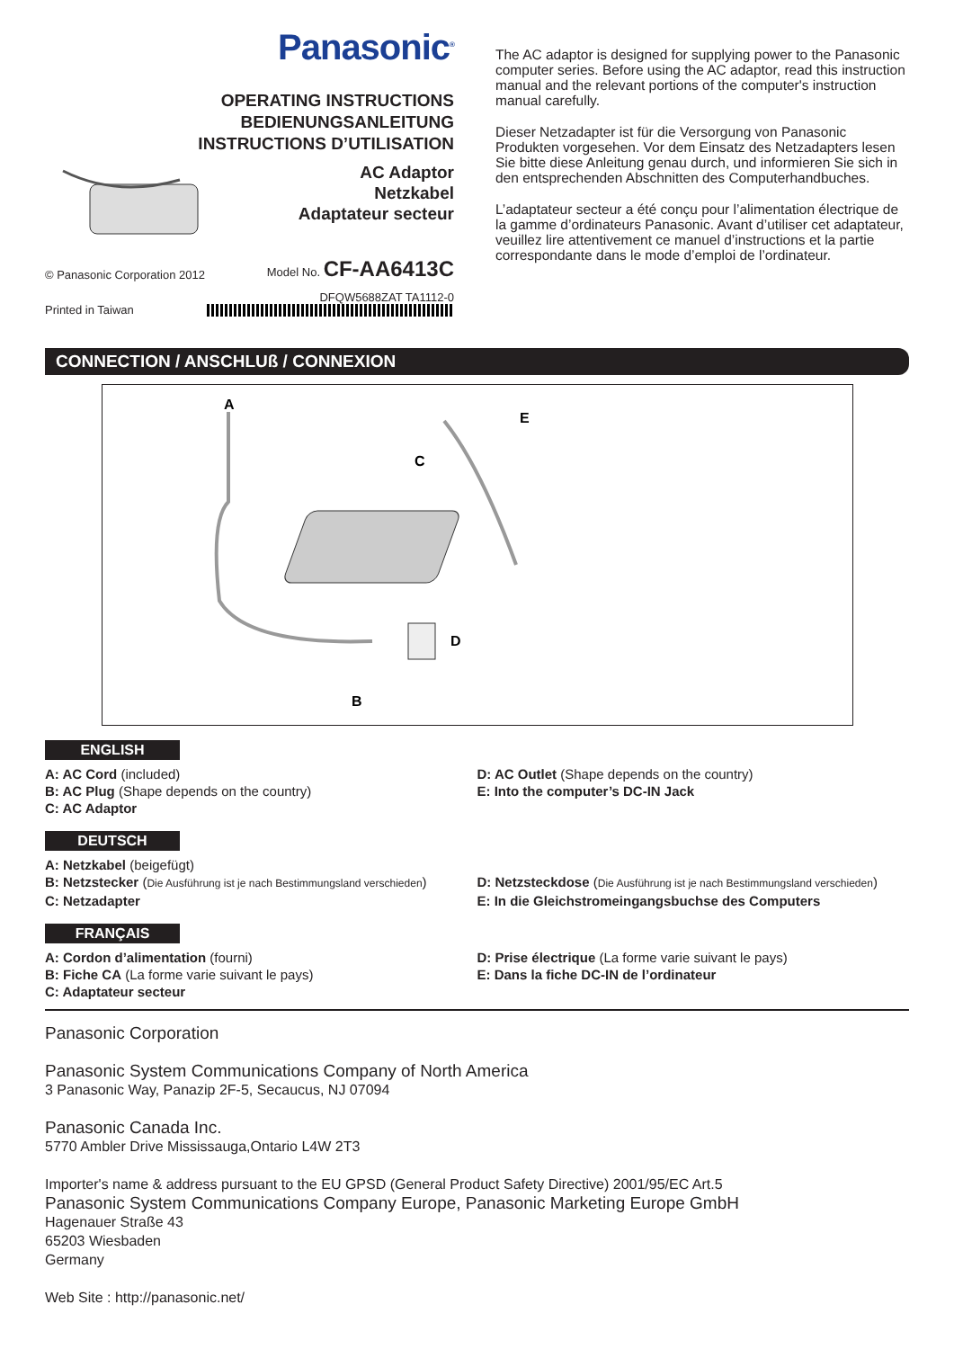Panasonic<sup>®</sup>
OPERATING INSTRUCTIONS
BEDIENUNGSANLEITUNG
INSTRUCTIONS D’UTILISATION
AC Adaptor
Netzkabel
Adaptateur secteur
© Panasonic Corporation 2012
Model No. CF-AA6413C
Printed in Taiwan
DFQW5688ZAT TA1112-0
The AC adaptor is designed for supplying power to the Panasonic computer series. Before using the AC adaptor, read this instruction manual and the relevant portions of the computer's instruction manual carefully.
Dieser Netzadapter ist für die Versorgung von Panasonic Produkten vorgesehen. Vor dem Einsatz des Netzadapters lesen Sie bitte diese Anleitung genau durch, und informieren Sie sich in den entsprechenden Abschnitten des Computerhandbuches.
L’adaptateur secteur a été conçu pour l’alimentation électrique de la gamme d’ordinateurs Panasonic. Avant d’utiliser cet adaptateur, veuillez lire attentivement ce manuel d’instructions et la partie correspondante dans le mode d’emploi de l’ordinateur.
CONNECTION / ANSCHLUß / CONNEXION
A
E
C
D
B
ENGLISH
A: AC Cord (included)
B: AC Plug (Shape depends on the country)
C: AC Adaptor
D: AC Outlet (Shape depends on the country)
E: Into the computer’s DC-IN Jack
DEUTSCH
A: Netzkabel (beigefügt)
B: Netzstecker (Die Ausführung ist je nach Bestimmungsland verschieden)
C: Netzadapter
D: Netzsteckdose (Die Ausführung ist je nach Bestimmungsland verschieden)
E: In die Gleichstromeingangsbuchse des Computers
FRANÇAIS
A: Cordon d’alimentation (fourni)
B: Fiche CA (La forme varie suivant le pays)
C: Adaptateur secteur
D: Prise électrique (La forme varie suivant le pays)
E: Dans la fiche DC-IN de l’ordinateur
Panasonic Corporation
Panasonic System Communications Company of North America
3 Panasonic Way, Panazip 2F-5, Secaucus, NJ 07094
Panasonic Canada Inc.
5770 Ambler Drive Mississauga,Ontario L4W 2T3
Importer's name & address pursuant to the EU GPSD (General Product Safety Directive) 2001/95/EC Art.5
Panasonic System Communications Company Europe, Panasonic Marketing Europe GmbH
Hagenauer Straße 43
65203 Wiesbaden
Germany
Web Site : http://panasonic.net/